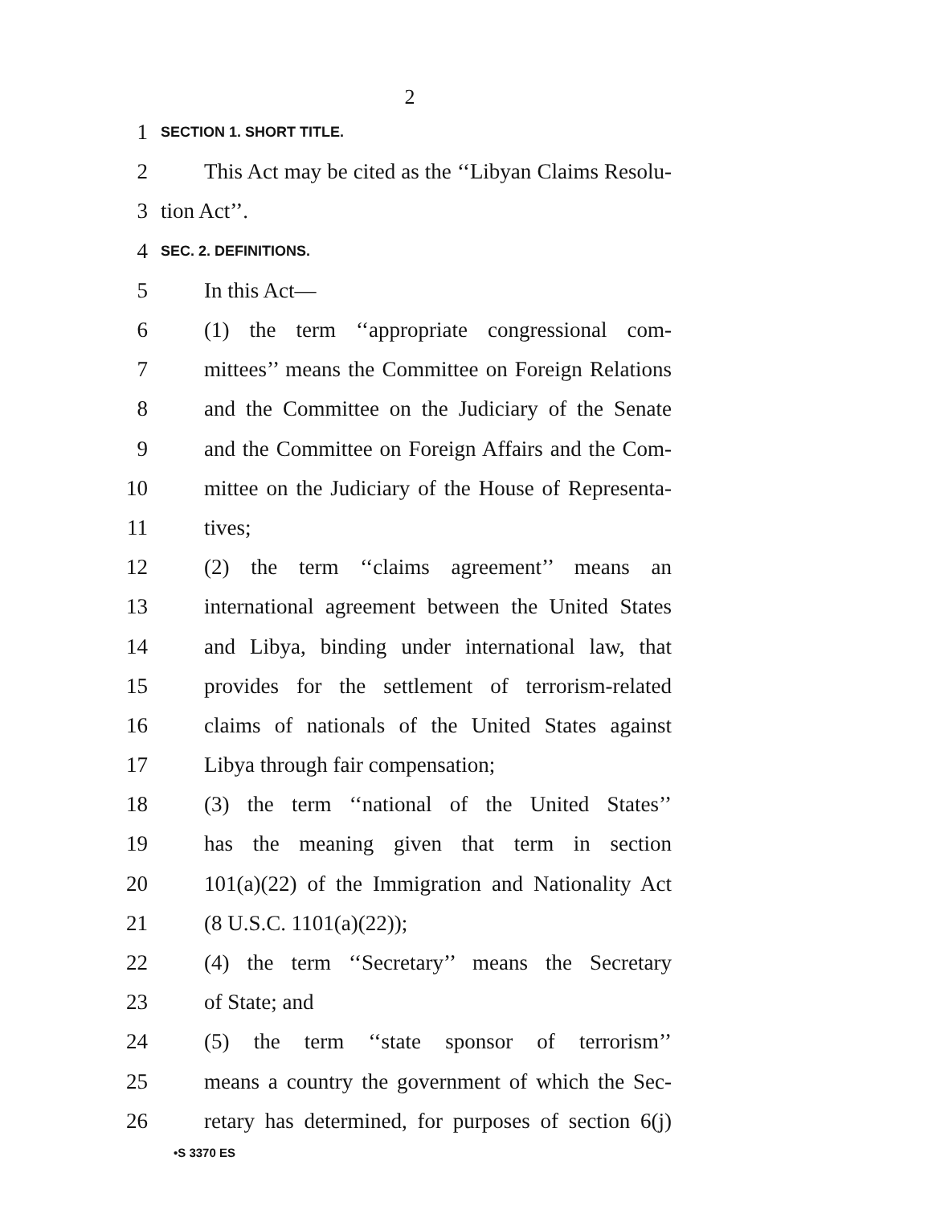2
1 SECTION 1. SHORT TITLE.
2 This Act may be cited as the ‘‘Libyan Claims Resolu-
3 tion Act’’.
4 SEC. 2. DEFINITIONS.
5 In this Act—
6 (1) the term ‘‘appropriate congressional com-
7 mittees’’ means the Committee on Foreign Relations
8 and the Committee on the Judiciary of the Senate
9 and the Committee on Foreign Affairs and the Com-
10 mittee on the Judiciary of the House of Representa-
11 tives;
12 (2) the term ‘‘claims agreement’’ means an
13 international agreement between the United States
14 and Libya, binding under international law, that
15 provides for the settlement of terrorism-related
16 claims of nationals of the United States against
17 Libya through fair compensation;
18 (3) the term ‘‘national of the United States’’
19 has the meaning given that term in section
20 101(a)(22) of the Immigration and Nationality Act
21 (8 U.S.C. 1101(a)(22));
22 (4) the term ‘‘Secretary’’ means the Secretary
23 of State; and
24 (5) the term ‘‘state sponsor of terrorism’’
25 means a country the government of which the Sec-
26 retary has determined, for purposes of section 6(j)
•S 3370 ES